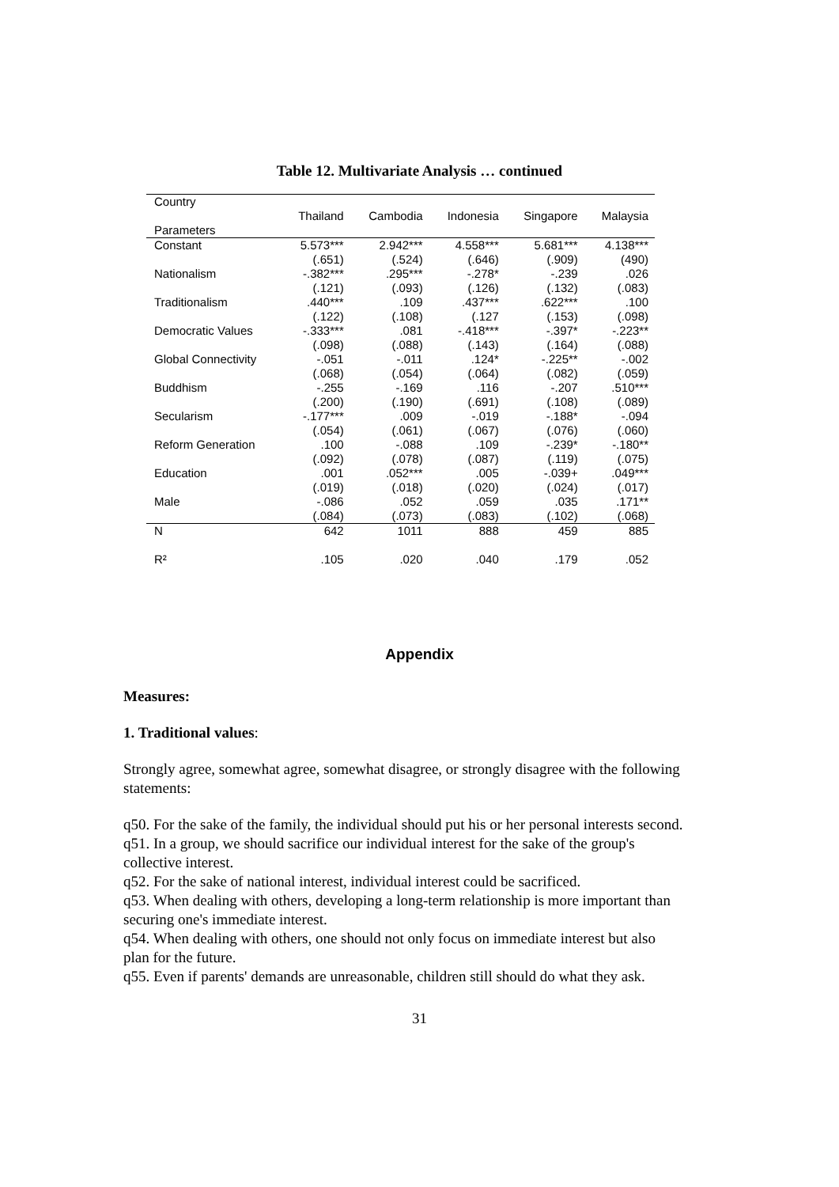Table 12. Multivariate Analysis … continued
| Country Parameters | Thailand | Cambodia | Indonesia | Singapore | Malaysia |
| --- | --- | --- | --- | --- | --- |
| Constant | 5.573*** | 2.942*** | 4.558*** | 5.681*** | 4.138*** |
| | (.651) | (.524) | (.646) | (.909) | (490) |
| Nationalism | -.382*** | .295*** | -.278* | -.239 | .026 |
| | (.121) | (.093) | (.126) | (.132) | (.083) |
| Traditionalism | .440*** | .109 | .437*** | .622*** | .100 |
| | (.122) | (.108) | (.127 | (.153) | (.098) |
| Democratic Values | -.333*** | .081 | -.418*** | -.397* | -.223** |
| | (.098) | (.088) | (.143) | (.164) | (.088) |
| Global Connectivity | -.051 | -.011 | .124* | -.225** | -.002 |
| | (.068) | (.054) | (.064) | (.082) | (.059) |
| Buddhism | -.255 | -.169 | .116 | -.207 | .510*** |
| | (.200) | (.190) | (.691) | (.108) | (.089) |
| Secularism | -.177*** | .009 | -.019 | -.188* | -.094 |
| | (.054) | (.061) | (.067) | (.076) | (.060) |
| Reform Generation | .100 | -.088 | .109 | -.239* | -.180** |
| | (.092) | (.078) | (.087) | (.119) | (.075) |
| Education | .001 | .052*** | .005 | -.039+ | .049*** |
| | (.019) | (.018) | (.020) | (.024) | (.017) |
| Male | -.086 | .052 | .059 | .035 | .171** |
| | (.084) | (.073) | (.083) | (.102) | (.068) |
| N | 642 | 1011 | 888 | 459 | 885 |
| R² | .105 | .020 | .040 | .179 | .052 |
Appendix
Measures:
1. Traditional values:
Strongly agree, somewhat agree, somewhat disagree, or strongly disagree with the following statements:
q50. For the sake of the family, the individual should put his or her personal interests second.
q51. In a group, we should sacrifice our individual interest for the sake of the group's collective interest.
q52. For the sake of national interest, individual interest could be sacrificed.
q53. When dealing with others, developing a long-term relationship is more important than securing one's immediate interest.
q54. When dealing with others, one should not only focus on immediate interest but also plan for the future.
q55. Even if parents' demands are unreasonable, children still should do what they ask.
31